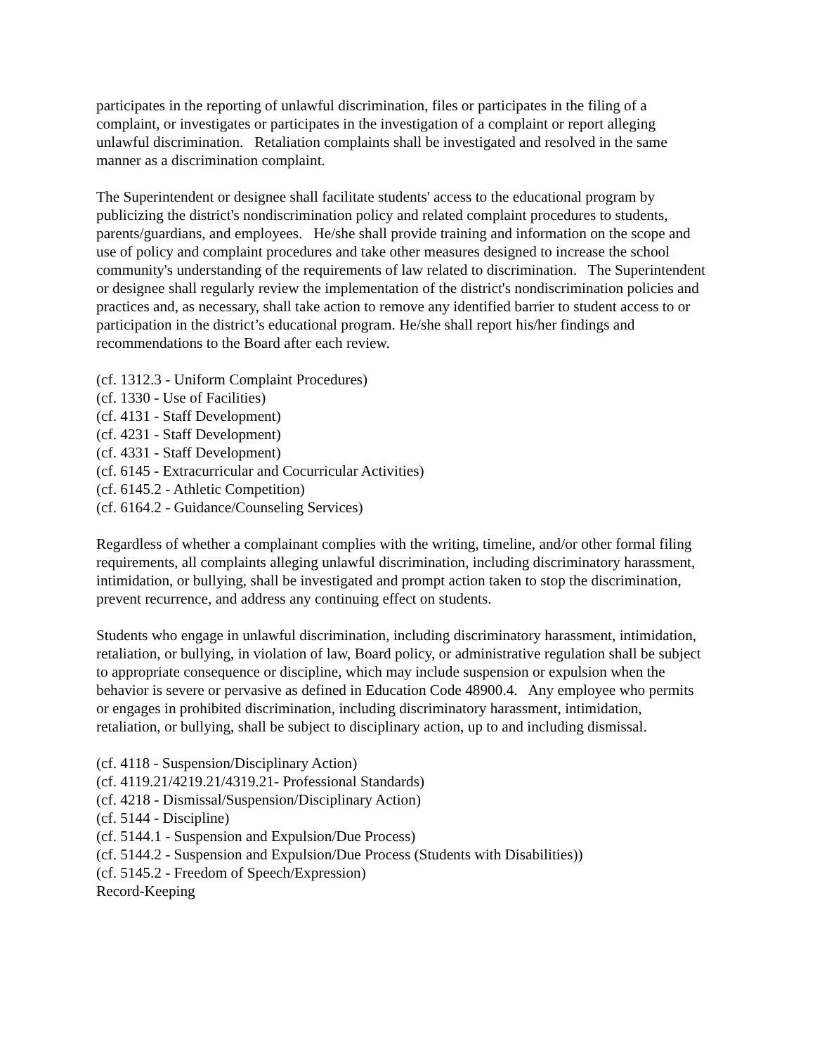participates in the reporting of unlawful discrimination, files or participates in the filing of a complaint, or investigates or participates in the investigation of a complaint or report alleging unlawful discrimination. Retaliation complaints shall be investigated and resolved in the same manner as a discrimination complaint.
The Superintendent or designee shall facilitate students' access to the educational program by publicizing the district's nondiscrimination policy and related complaint procedures to students, parents/guardians, and employees. He/she shall provide training and information on the scope and use of policy and complaint procedures and take other measures designed to increase the school community's understanding of the requirements of law related to discrimination. The Superintendent or designee shall regularly review the implementation of the district's nondiscrimination policies and practices and, as necessary, shall take action to remove any identified barrier to student access to or participation in the district’s educational program. He/she shall report his/her findings and recommendations to the Board after each review.
(cf. 1312.3 - Uniform Complaint Procedures)
(cf. 1330 - Use of Facilities)
(cf. 4131 - Staff Development)
(cf. 4231 - Staff Development)
(cf. 4331 - Staff Development)
(cf. 6145 - Extracurricular and Cocurricular Activities)
(cf. 6145.2 - Athletic Competition)
(cf. 6164.2 - Guidance/Counseling Services)
Regardless of whether a complainant complies with the writing, timeline, and/or other formal filing requirements, all complaints alleging unlawful discrimination, including discriminatory harassment, intimidation, or bullying, shall be investigated and prompt action taken to stop the discrimination, prevent recurrence, and address any continuing effect on students.
Students who engage in unlawful discrimination, including discriminatory harassment, intimidation, retaliation, or bullying, in violation of law, Board policy, or administrative regulation shall be subject to appropriate consequence or discipline, which may include suspension or expulsion when the behavior is severe or pervasive as defined in Education Code 48900.4. Any employee who permits or engages in prohibited discrimination, including discriminatory harassment, intimidation, retaliation, or bullying, shall be subject to disciplinary action, up to and including dismissal.
(cf. 4118 - Suspension/Disciplinary Action)
(cf. 4119.21/4219.21/4319.21- Professional Standards)
(cf. 4218 - Dismissal/Suspension/Disciplinary Action)
(cf. 5144 - Discipline)
(cf. 5144.1 - Suspension and Expulsion/Due Process)
(cf. 5144.2 - Suspension and Expulsion/Due Process (Students with Disabilities))
(cf. 5145.2 - Freedom of Speech/Expression)
Record-Keeping